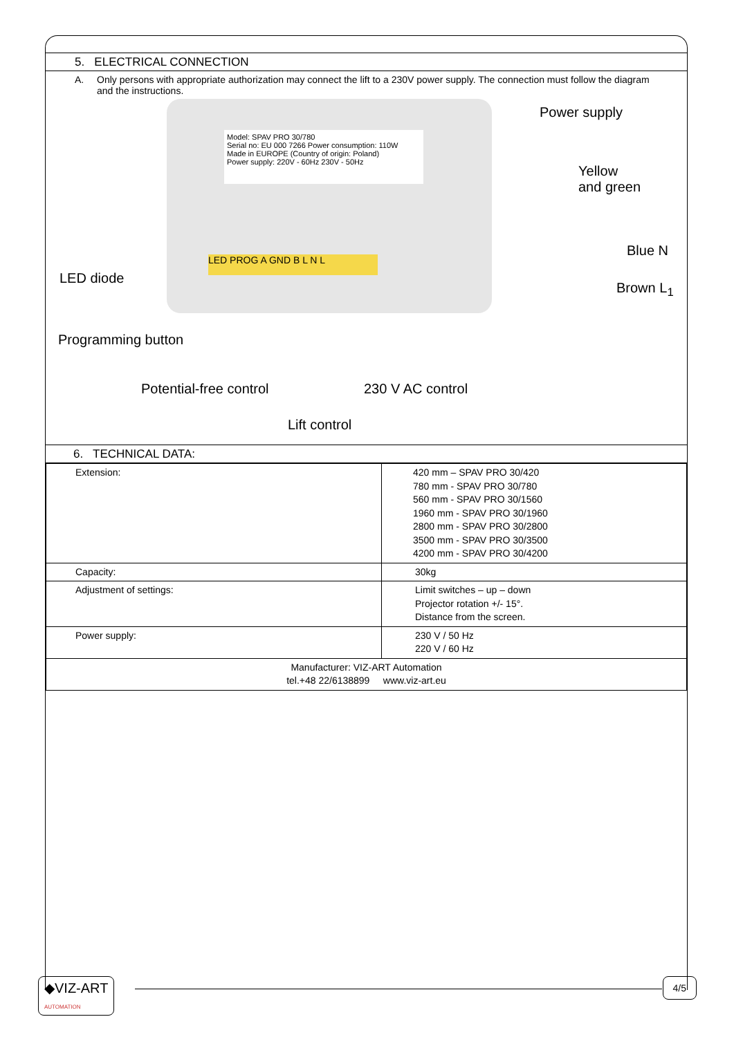5. ELECTRICAL CONNECTION
A. Only persons with appropriate authorization may connect the lift to a 230V power supply. The connection must follow the diagram and the instructions.
Model: SPAV PRO 30/780
Serial no: EU 000 7266 Power consumption: 110W
Made in EUROPE (Country of origin: Poland)
Power supply: 220V - 60Hz 230V - 50Hz
LED PROG A GND B L N L
Power supply
Yellow
and green
Blue N
Brown L<sub>1</sub>
LED diode
Programming button
Potential-free control 230 V AC control
Lift control
6. TECHNICAL DATA:
| Extension: | 420 mm – SPAV PRO 30/420 780 mm - SPAV PRO 30/780 560 mm - SPAV PRO 30/1560 1960 mm - SPAV PRO 30/1960 2800 mm - SPAV PRO 30/2800 3500 mm - SPAV PRO 30/3500 4200 mm - SPAV PRO 30/4200 |
| Capacity: | 30kg |
| Adjustment of settings: | Limit switches – up – down Projector rotation +/- 15°. Distance from the screen. |
| Power supply: | 230 V / 50 Hz 220 V / 60 Hz |
| Manufacturer: VIZ-ART Automation tel.+48 22/6138899 www.viz-art.eu | |
◆VIZ-ART
AUTOMATION
4/5